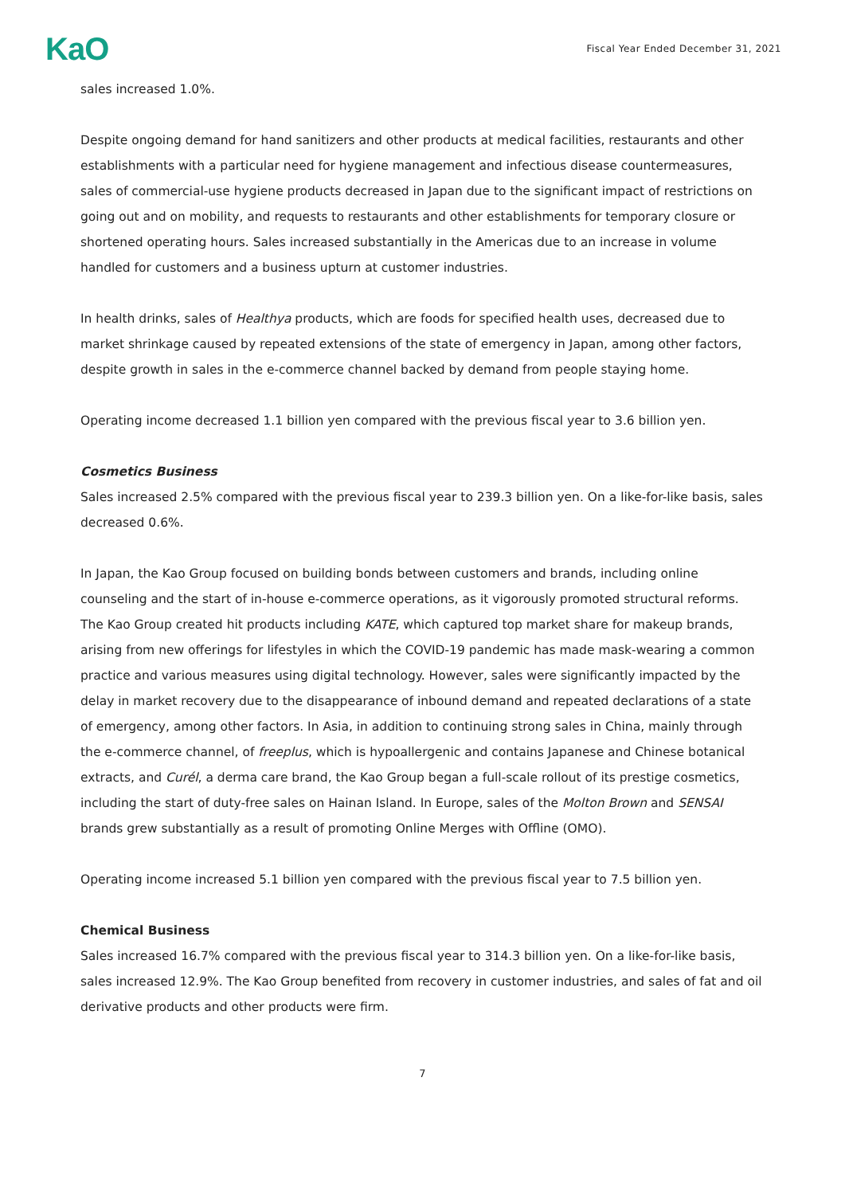KaO
Fiscal Year Ended December 31, 2021
sales increased 1.0%.
Despite ongoing demand for hand sanitizers and other products at medical facilities, restaurants and other establishments with a particular need for hygiene management and infectious disease countermeasures, sales of commercial-use hygiene products decreased in Japan due to the significant impact of restrictions on going out and on mobility, and requests to restaurants and other establishments for temporary closure or shortened operating hours. Sales increased substantially in the Americas due to an increase in volume handled for customers and a business upturn at customer industries.
In health drinks, sales of Healthya products, which are foods for specified health uses, decreased due to market shrinkage caused by repeated extensions of the state of emergency in Japan, among other factors, despite growth in sales in the e-commerce channel backed by demand from people staying home.
Operating income decreased 1.1 billion yen compared with the previous fiscal year to 3.6 billion yen.
Cosmetics Business
Sales increased 2.5% compared with the previous fiscal year to 239.3 billion yen. On a like-for-like basis, sales decreased 0.6%.
In Japan, the Kao Group focused on building bonds between customers and brands, including online counseling and the start of in-house e-commerce operations, as it vigorously promoted structural reforms. The Kao Group created hit products including KATE, which captured top market share for makeup brands, arising from new offerings for lifestyles in which the COVID-19 pandemic has made mask-wearing a common practice and various measures using digital technology. However, sales were significantly impacted by the delay in market recovery due to the disappearance of inbound demand and repeated declarations of a state of emergency, among other factors. In Asia, in addition to continuing strong sales in China, mainly through the e-commerce channel, of freeplus, which is hypoallergenic and contains Japanese and Chinese botanical extracts, and Curél, a derma care brand, the Kao Group began a full-scale rollout of its prestige cosmetics, including the start of duty-free sales on Hainan Island. In Europe, sales of the Molton Brown and SENSAI brands grew substantially as a result of promoting Online Merges with Offline (OMO).
Operating income increased 5.1 billion yen compared with the previous fiscal year to 7.5 billion yen.
Chemical Business
Sales increased 16.7% compared with the previous fiscal year to 314.3 billion yen. On a like-for-like basis, sales increased 12.9%. The Kao Group benefited from recovery in customer industries, and sales of fat and oil derivative products and other products were firm.
7